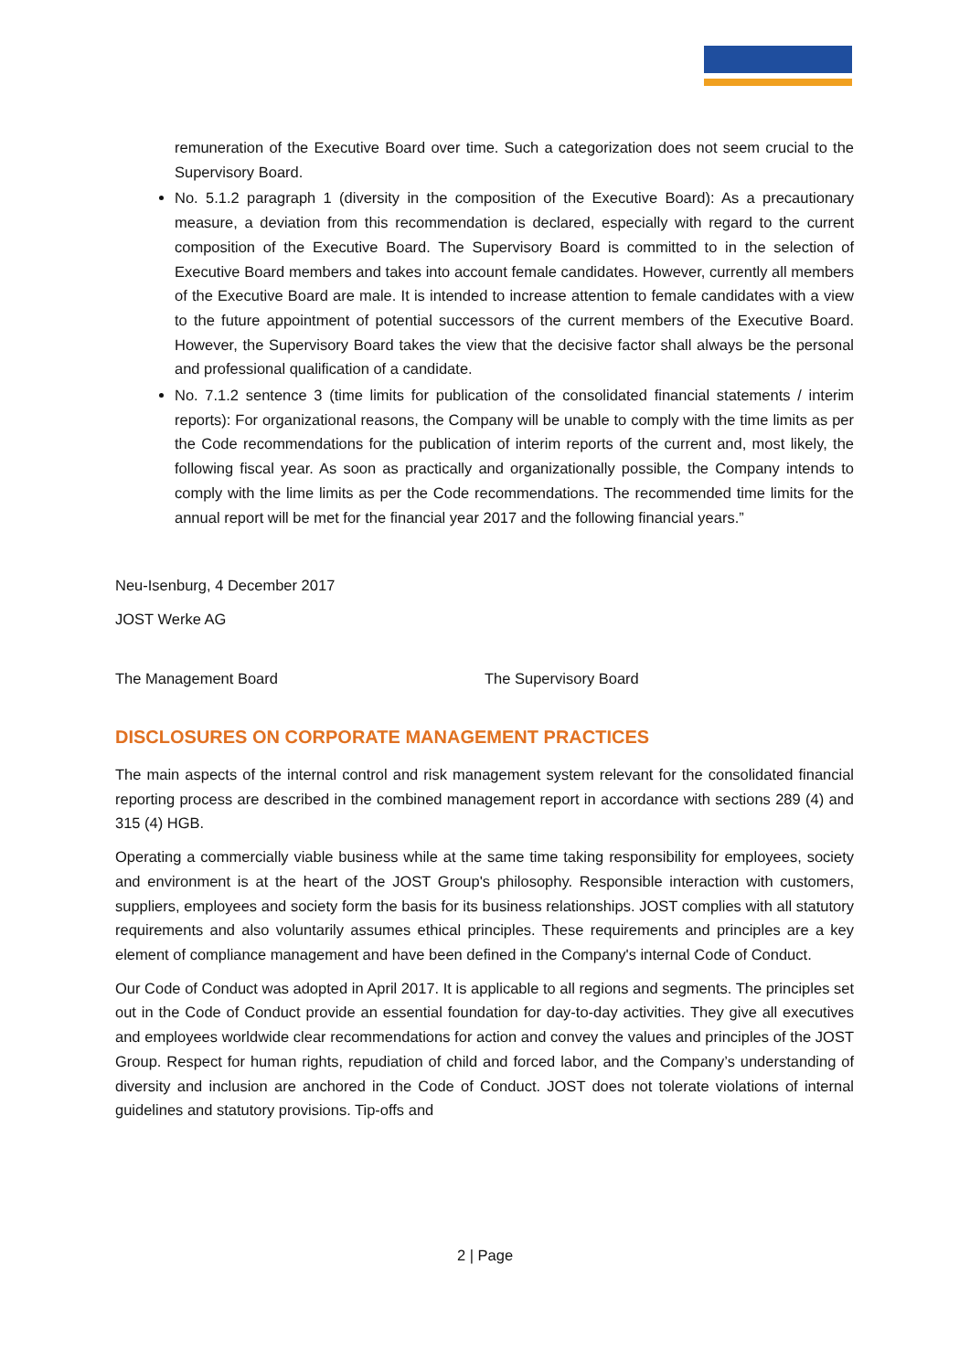remuneration of the Executive Board over time. Such a categorization does not seem crucial to the Supervisory Board.
No. 5.1.2 paragraph 1 (diversity in the composition of the Executive Board): As a precautionary measure, a deviation from this recommendation is declared, especially with regard to the current composition of the Executive Board. The Supervisory Board is committed to in the selection of Executive Board members and takes into account female candidates. However, currently all members of the Executive Board are male. It is intended to increase attention to female candidates with a view to the future appointment of potential successors of the current members of the Executive Board. However, the Supervisory Board takes the view that the decisive factor shall always be the personal and professional qualification of a candidate.
No. 7.1.2 sentence 3 (time limits for publication of the consolidated financial statements / interim reports): For organizational reasons, the Company will be unable to comply with the time limits as per the Code recommendations for the publication of interim reports of the current and, most likely, the following fiscal year. As soon as practically and organizationally possible, the Company intends to comply with the lime limits as per the Code recommendations. The recommended time limits for the annual report will be met for the financial year 2017 and the following financial years.”
Neu-Isenburg, 4 December 2017
JOST Werke AG
The Management Board The Supervisory Board
DISCLOSURES ON CORPORATE MANAGEMENT PRACTICES
The main aspects of the internal control and risk management system relevant for the consolidated financial reporting process are described in the combined management report in accordance with sections 289 (4) and 315 (4) HGB.
Operating a commercially viable business while at the same time taking responsibility for employees, society and environment is at the heart of the JOST Group's philosophy. Responsible interaction with customers, suppliers, employees and society form the basis for its business relationships. JOST complies with all statutory requirements and also voluntarily assumes ethical principles. These requirements and principles are a key element of compliance management and have been defined in the Company's internal Code of Conduct.
Our Code of Conduct was adopted in April 2017. It is applicable to all regions and segments. The principles set out in the Code of Conduct provide an essential foundation for day-to-day activities. They give all executives and employees worldwide clear recommendations for action and convey the values and principles of the JOST Group. Respect for human rights, repudiation of child and forced labor, and the Company’s understanding of diversity and inclusion are anchored in the Code of Conduct. JOST does not tolerate violations of internal guidelines and statutory provisions. Tip-offs and
2 | Page